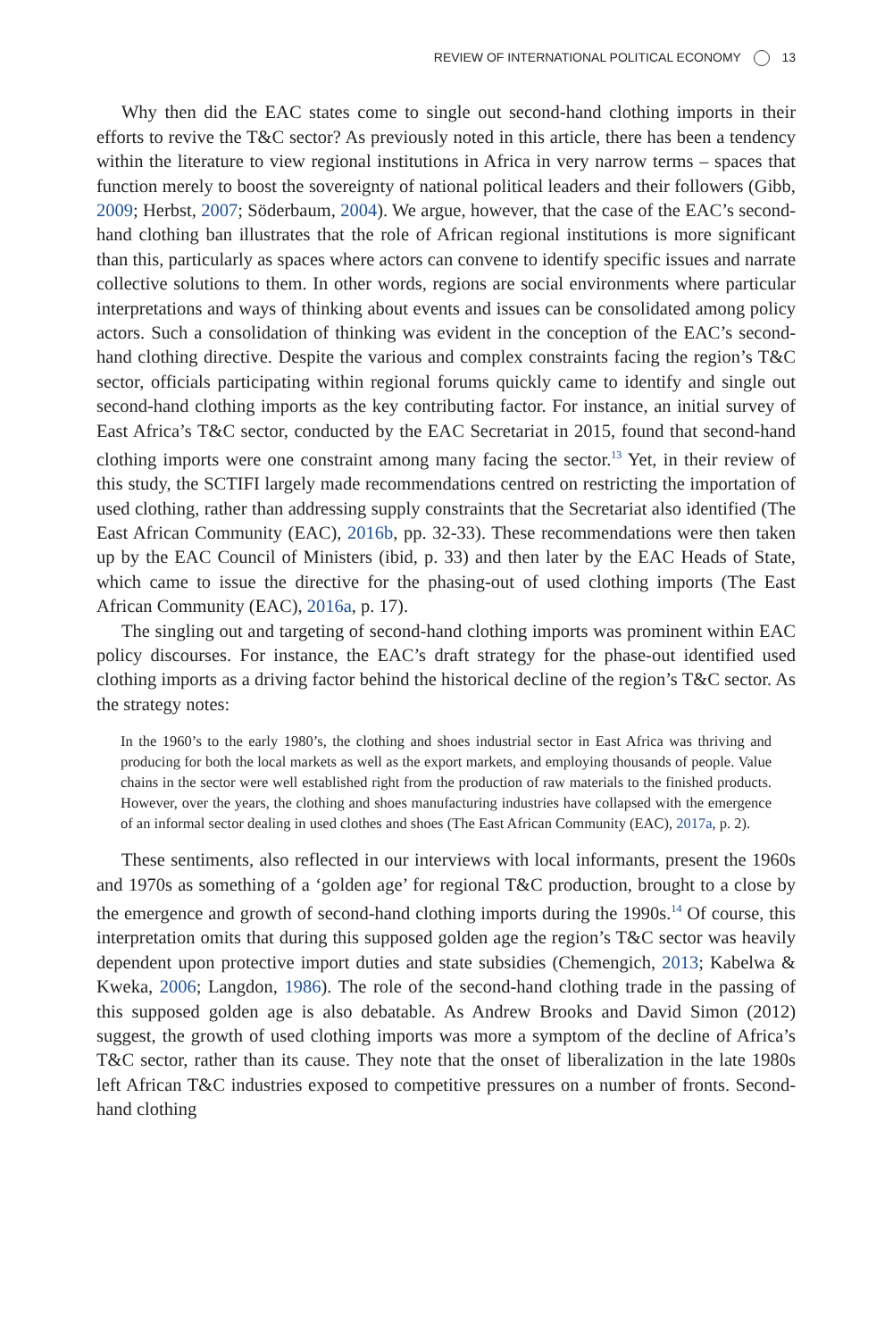REVIEW OF INTERNATIONAL POLITICAL ECONOMY 13
Why then did the EAC states come to single out second-hand clothing imports in their efforts to revive the T&C sector? As previously noted in this article, there has been a tendency within the literature to view regional institutions in Africa in very narrow terms – spaces that function merely to boost the sovereignty of national political leaders and their followers (Gibb, 2009; Herbst, 2007; Söderbaum, 2004). We argue, however, that the case of the EAC’s second-hand clothing ban illustrates that the role of African regional institutions is more significant than this, particularly as spaces where actors can convene to identify specific issues and narrate collective solutions to them. In other words, regions are social environments where particular interpretations and ways of thinking about events and issues can be consolidated among policy actors. Such a consolidation of thinking was evident in the conception of the EAC’s second-hand clothing directive. Despite the various and complex constraints facing the region’s T&C sector, officials participating within regional forums quickly came to identify and single out second-hand clothing imports as the key contributing factor. For instance, an initial survey of East Africa’s T&C sector, conducted by the EAC Secretariat in 2015, found that second-hand clothing imports were one constraint among many facing the sector.<sup>13</sup> Yet, in their review of this study, the SCTIFI largely made recommendations centred on restricting the importation of used clothing, rather than addressing supply constraints that the Secretariat also identified (The East African Community (EAC), 2016b, pp. 32-33). These recommendations were then taken up by the EAC Council of Ministers (ibid, p. 33) and then later by the EAC Heads of State, which came to issue the directive for the phasing-out of used clothing imports (The East African Community (EAC), 2016a, p. 17).
The singling out and targeting of second-hand clothing imports was prominent within EAC policy discourses. For instance, the EAC’s draft strategy for the phase-out identified used clothing imports as a driving factor behind the historical decline of the region’s T&C sector. As the strategy notes:
In the 1960’s to the early 1980’s, the clothing and shoes industrial sector in East Africa was thriving and producing for both the local markets as well as the export markets, and employing thousands of people. Value chains in the sector were well established right from the production of raw materials to the finished products. However, over the years, the clothing and shoes manufacturing industries have collapsed with the emergence of an informal sector dealing in used clothes and shoes (The East African Community (EAC), 2017a, p. 2).
These sentiments, also reflected in our interviews with local informants, present the 1960s and 1970s as something of a ‘golden age’ for regional T&C production, brought to a close by the emergence and growth of second-hand clothing imports during the 1990s.<sup>14</sup> Of course, this interpretation omits that during this supposed golden age the region’s T&C sector was heavily dependent upon protective import duties and state subsidies (Chemengich, 2013; Kabelwa & Kweka, 2006; Langdon, 1986). The role of the second-hand clothing trade in the passing of this supposed golden age is also debatable. As Andrew Brooks and David Simon (2012) suggest, the growth of used clothing imports was more a symptom of the decline of Africa’s T&C sector, rather than its cause. They note that the onset of liberalization in the late 1980s left African T&C industries exposed to competitive pressures on a number of fronts. Second-hand clothing